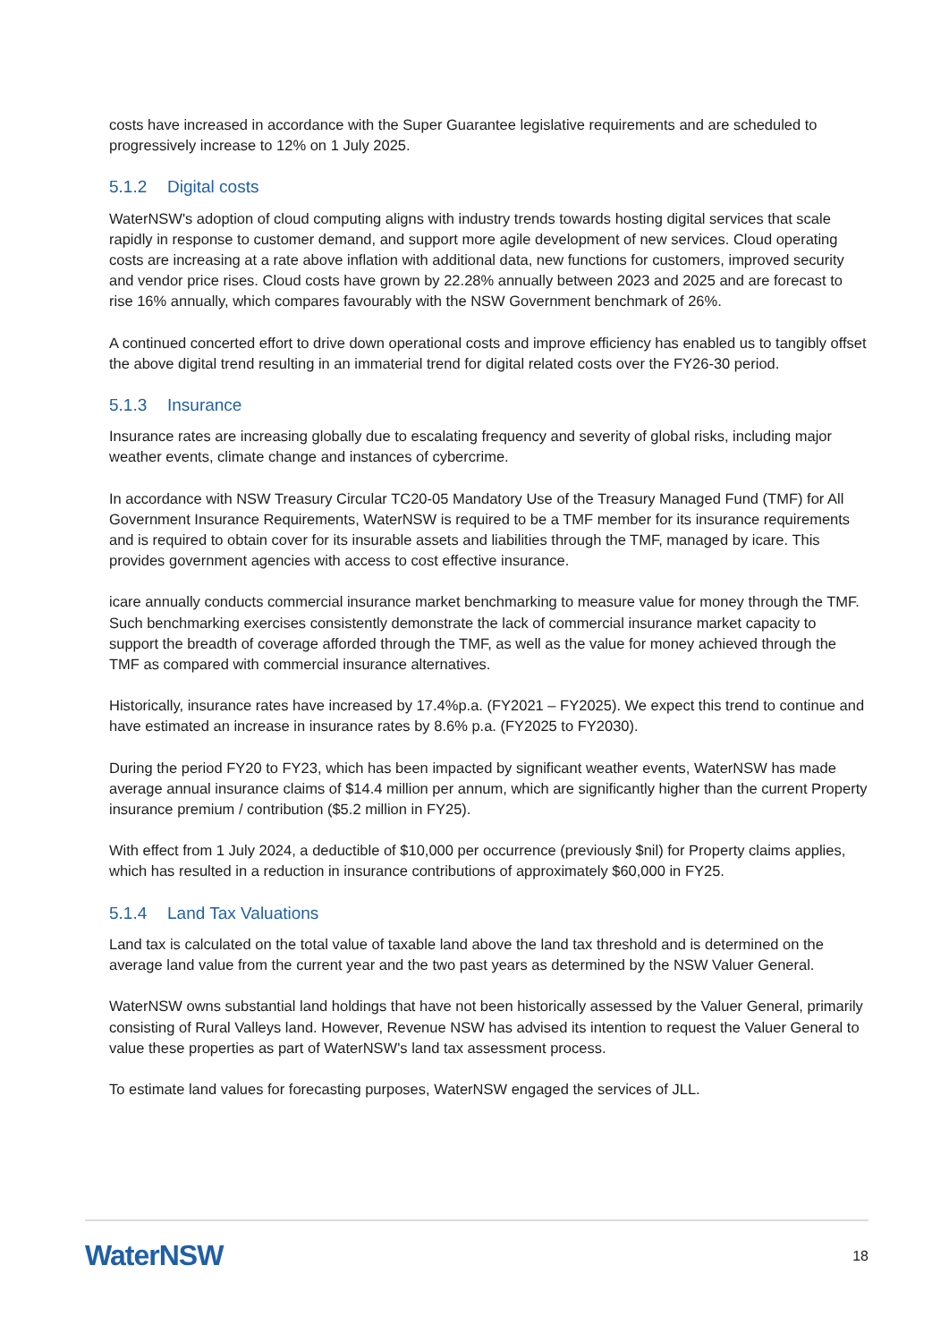costs have increased in accordance with the Super Guarantee legislative requirements and are scheduled to progressively increase to 12% on 1 July 2025.
5.1.2 Digital costs
WaterNSW's adoption of cloud computing aligns with industry trends towards hosting digital services that scale rapidly in response to customer demand, and support more agile development of new services. Cloud operating costs are increasing at a rate above inflation with additional data, new functions for customers, improved security and vendor price rises. Cloud costs have grown by 22.28% annually between 2023 and 2025 and are forecast to rise 16% annually, which compares favourably with the NSW Government benchmark of 26%.
A continued concerted effort to drive down operational costs and improve efficiency has enabled us to tangibly offset the above digital trend resulting in an immaterial trend for digital related costs over the FY26-30 period.
5.1.3 Insurance
Insurance rates are increasing globally due to escalating frequency and severity of global risks, including major weather events, climate change and instances of cybercrime.
In accordance with NSW Treasury Circular TC20-05 Mandatory Use of the Treasury Managed Fund (TMF) for All Government Insurance Requirements, WaterNSW is required to be a TMF member for its insurance requirements and is required to obtain cover for its insurable assets and liabilities through the TMF, managed by icare. This provides government agencies with access to cost effective insurance.
icare annually conducts commercial insurance market benchmarking to measure value for money through the TMF. Such benchmarking exercises consistently demonstrate the lack of commercial insurance market capacity to support the breadth of coverage afforded through the TMF, as well as the value for money achieved through the TMF as compared with commercial insurance alternatives.
Historically, insurance rates have increased by 17.4%p.a. (FY2021 – FY2025). We expect this trend to continue and have estimated an increase in insurance rates by 8.6% p.a. (FY2025 to FY2030).
During the period FY20 to FY23, which has been impacted by significant weather events, WaterNSW has made average annual insurance claims of $14.4 million per annum, which are significantly higher than the current Property insurance premium / contribution ($5.2 million in FY25).
With effect from 1 July 2024, a deductible of $10,000 per occurrence (previously $nil) for Property claims applies, which has resulted in a reduction in insurance contributions of approximately $60,000 in FY25.
5.1.4 Land Tax Valuations
Land tax is calculated on the total value of taxable land above the land tax threshold and is determined on the average land value from the current year and the two past years as determined by the NSW Valuer General.
WaterNSW owns substantial land holdings that have not been historically assessed by the Valuer General, primarily consisting of Rural Valleys land. However, Revenue NSW has advised its intention to request the Valuer General to value these properties as part of WaterNSW's land tax assessment process.
To estimate land values for forecasting purposes, WaterNSW engaged the services of JLL.
WaterNSW
18